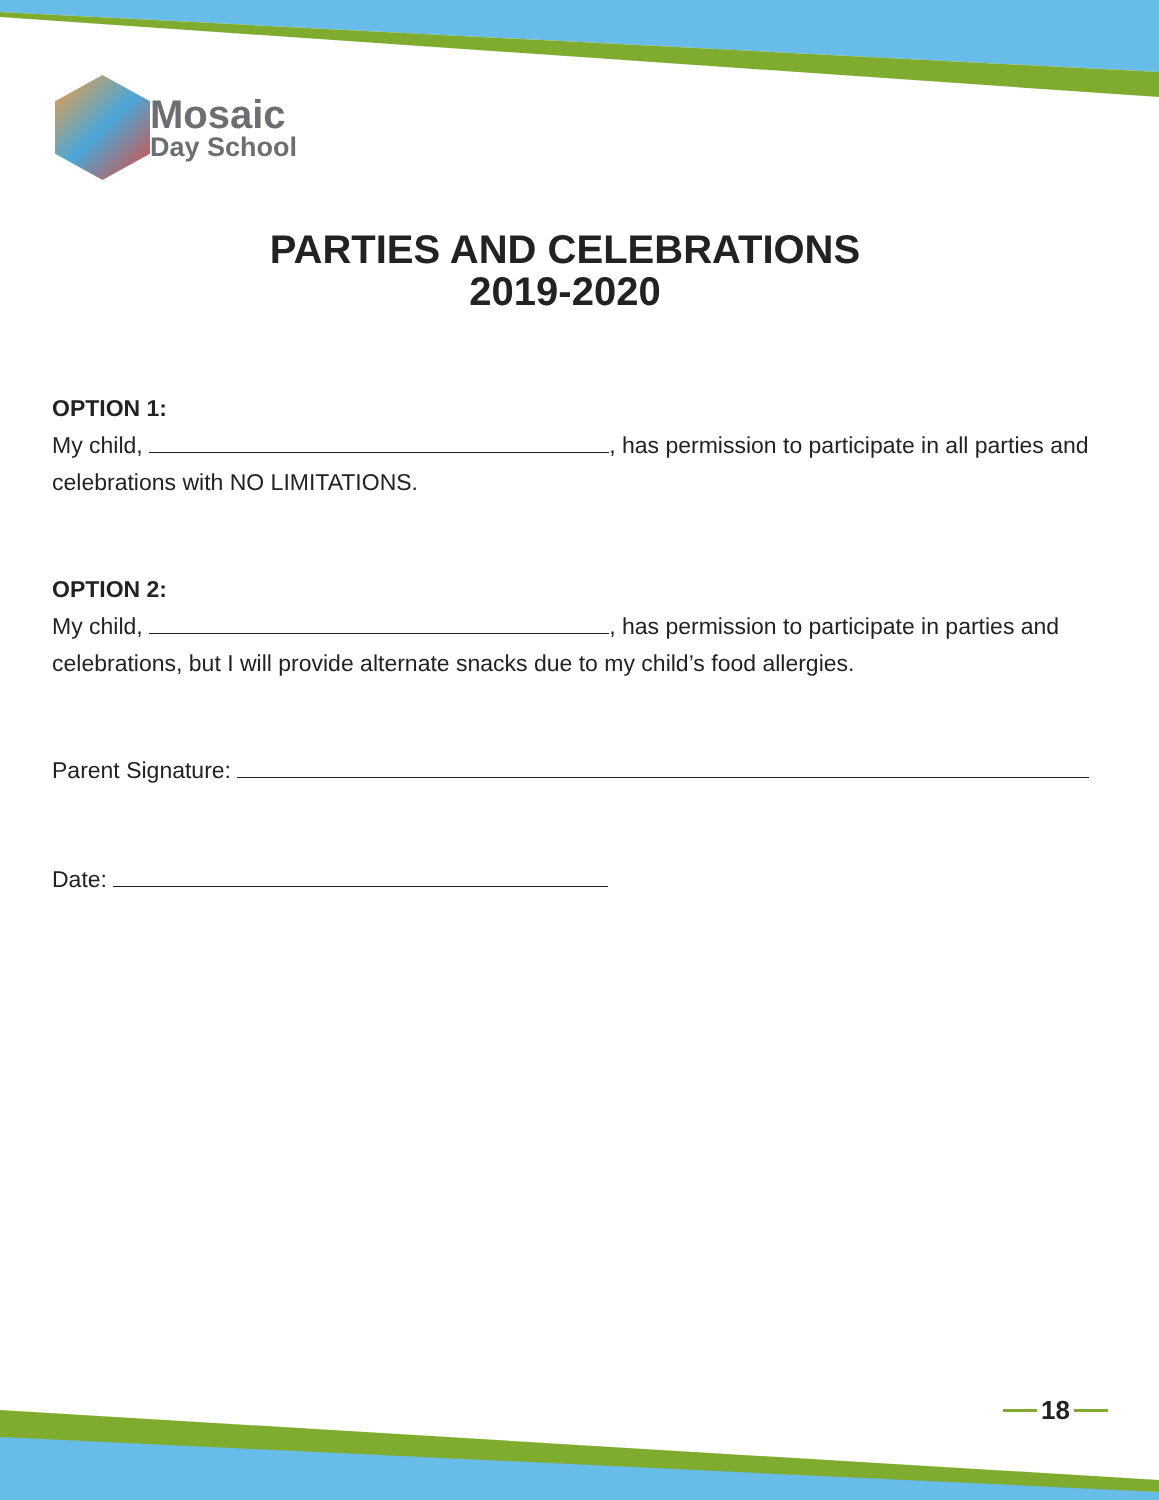Mosaic
Day School
PARTIES AND CELEBRATIONS
2019-2020
OPTION 1:
My child, , has permission to participate in all parties and celebrations with NO LIMITATIONS.
OPTION 2:
My child, , has permission to participate in parties and celebrations, but I will provide alternate snacks due to my child’s food allergies.
Parent Signature:
Date:
18